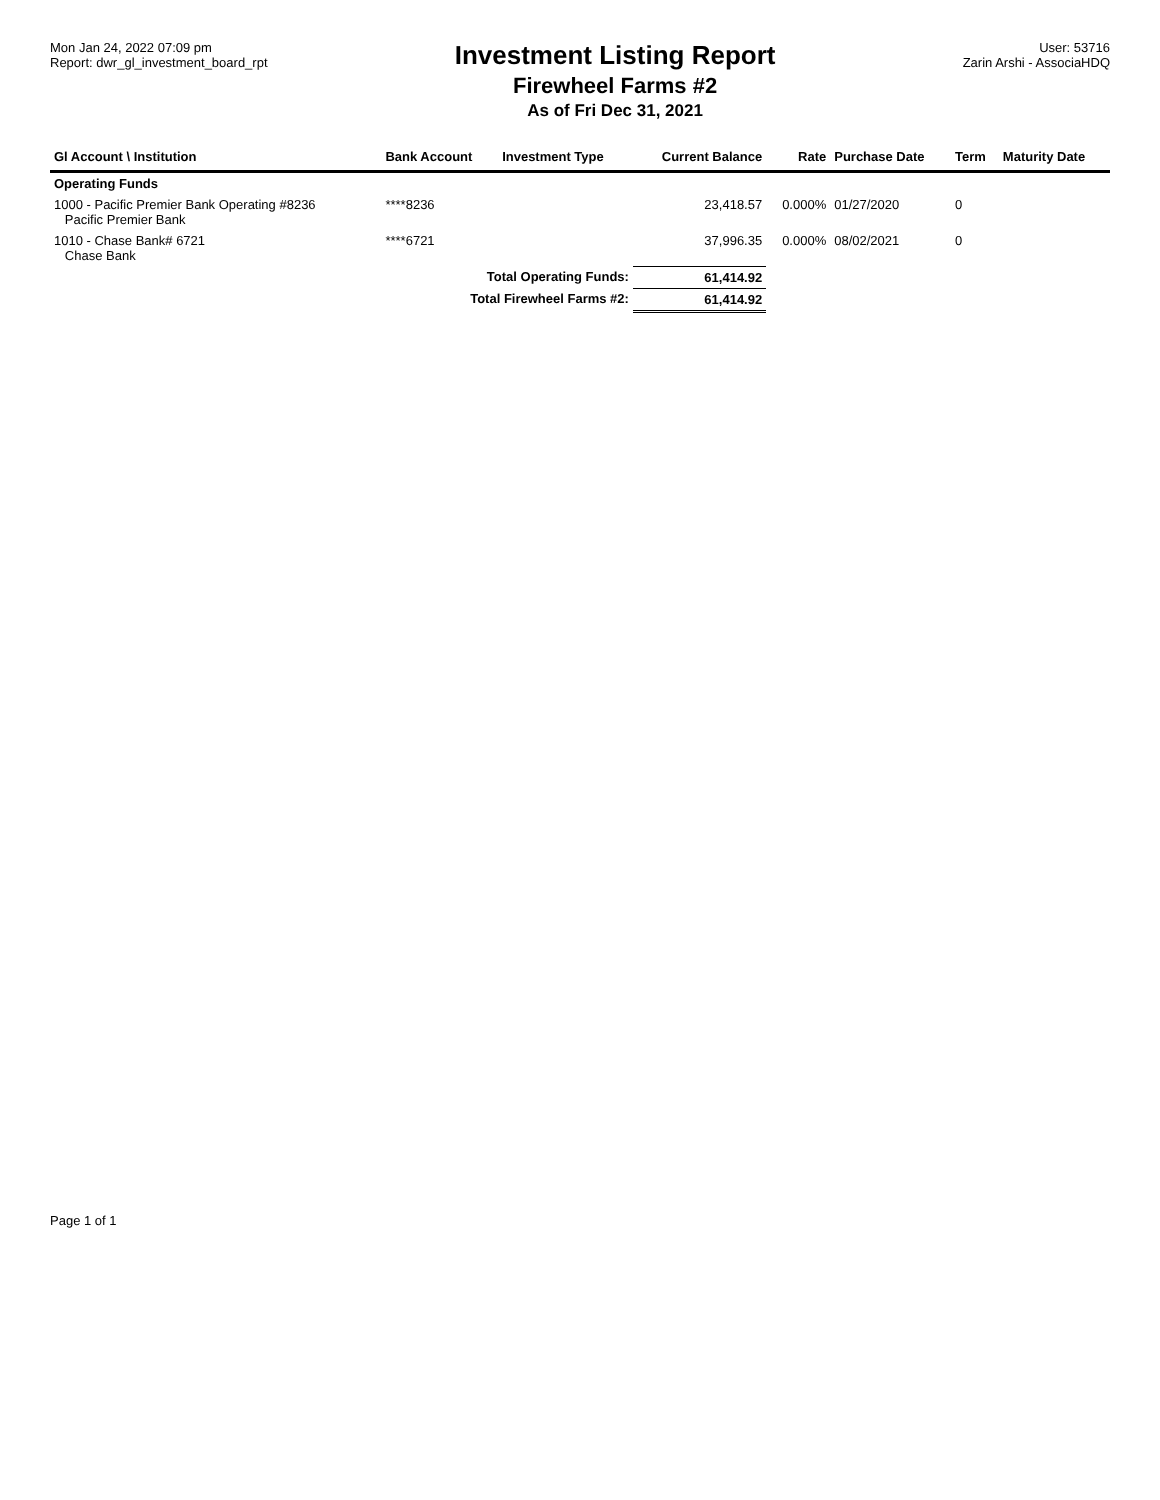Mon Jan 24, 2022 07:09 pm
Report: dwr_gl_investment_board_rpt
Investment Listing Report
Firewheel Farms #2
As of Fri Dec 31, 2021
User: 53716
Zarin Arshi - AssociaHDQ
| Gl Account \ Institution | Bank Account | Investment Type | Current Balance | Rate | Purchase Date | Term | Maturity Date |
| --- | --- | --- | --- | --- | --- | --- | --- |
| Operating Funds | | | | | | | |
| 1000 - Pacific Premier Bank Operating #8236 Pacific Premier Bank | ****8236 | | 23,418.57 | 0.000% | 01/27/2020 | 0 | |
| 1010 - Chase Bank# 6721 Chase Bank | ****6721 | | 37,996.35 | 0.000% | 08/02/2021 | 0 | |
| Total Operating Funds: | | | 61,414.92 | | | | |
| Total Firewheel Farms #2: | | | 61,414.92 | | | | |
Page 1 of 1